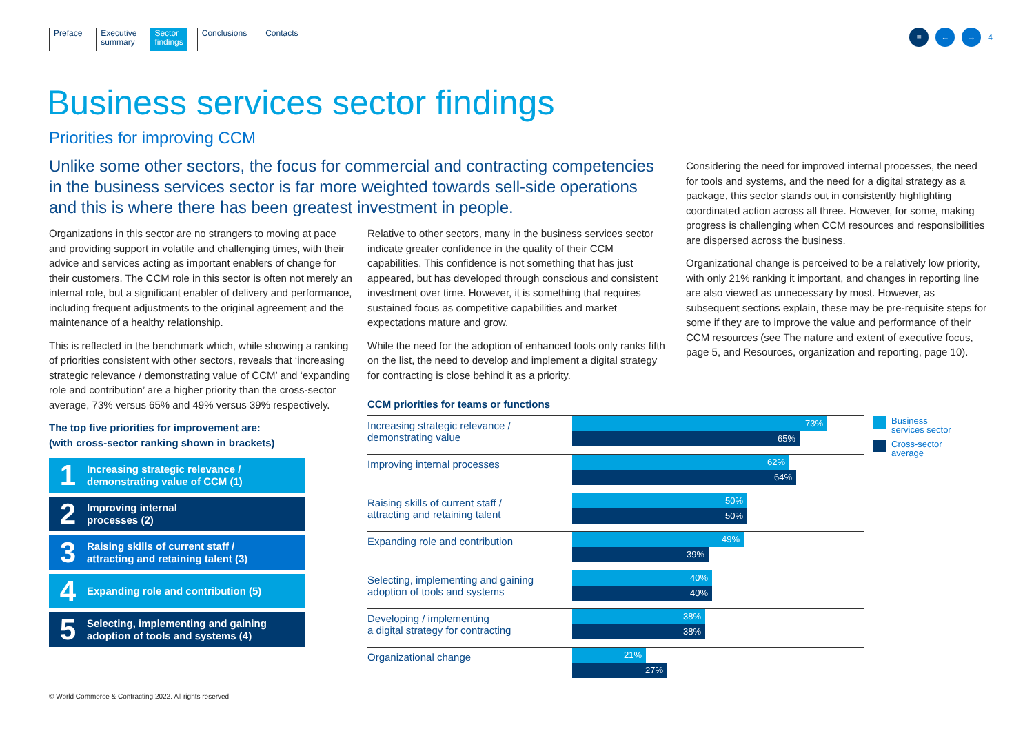Preface Executive
summary
Sector
findings
Conclusions Contacts
≡ ← →
4
Business services sector findings
Priorities for improving CCM
Unlike some other sectors, the focus for commercial and contracting competencies in the business services sector is far more weighted towards sell-side operations and this is where there has been greatest investment in people.
Organizations in this sector are no strangers to moving at pace and providing support in volatile and challenging times, with their advice and services acting as important enablers of change for their customers. The CCM role in this sector is often not merely an internal role, but a significant enabler of delivery and performance, including frequent adjustments to the original agreement and the maintenance of a healthy relationship.
This is reflected in the benchmark which, while showing a ranking of priorities consistent with other sectors, reveals that ‘increasing strategic relevance / demonstrating value of CCM’ and ‘expanding role and contribution’ are a higher priority than the cross-sector average, 73% versus 65% and 49% versus 39% respectively.
The top five priorities for improvement are:
(with cross-sector ranking shown in brackets)
1
Increasing strategic relevance /
demonstrating value of CCM (1)
2
Improving internal
processes (2)
3
Raising skills of current staff /
attracting and retaining talent (3)
4
Expanding role and contribution (5)
5
Selecting, implementing and gaining
adoption of tools and systems (4)
Relative to other sectors, many in the business services sector indicate greater confidence in the quality of their CCM capabilities. This confidence is not something that has just appeared, but has developed through conscious and consistent investment over time. However, it is something that requires sustained focus as competitive capabilities and market expectations mature and grow.
While the need for the adoption of enhanced tools only ranks fifth on the list, the need to develop and implement a digital strategy for contracting is close behind it as a priority.
Considering the need for improved internal processes, the need for tools and systems, and the need for a digital strategy as a package, this sector stands out in consistently highlighting coordinated action across all three. However, for some, making progress is challenging when CCM resources and responsibilities are dispersed across the business.
Organizational change is perceived to be a relatively low priority, with only 21% ranking it important, and changes in reporting line are also viewed as unnecessary by most. However, as subsequent sections explain, these may be pre-requisite steps for some if they are to improve the value and performance of their CCM resources (see The nature and extent of executive focus, page 5, and Resources, organization and reporting, page 10).
CCM priorities for teams or functions
Increasing strategic relevance /
demonstrating value
73%
65%
Improving internal processes
62%
64%
Raising skills of current staff /
attracting and retaining talent
50%
50%
Expanding role and contribution
49%
39%
Selecting, implementing and gaining
adoption of tools and systems
40%
40%
Developing / implementing
a digital strategy for contracting
38%
38%
Organizational change
21%
27%
Business
services sector
Cross-sector
average
© World Commerce & Contracting 2022. All rights reserved